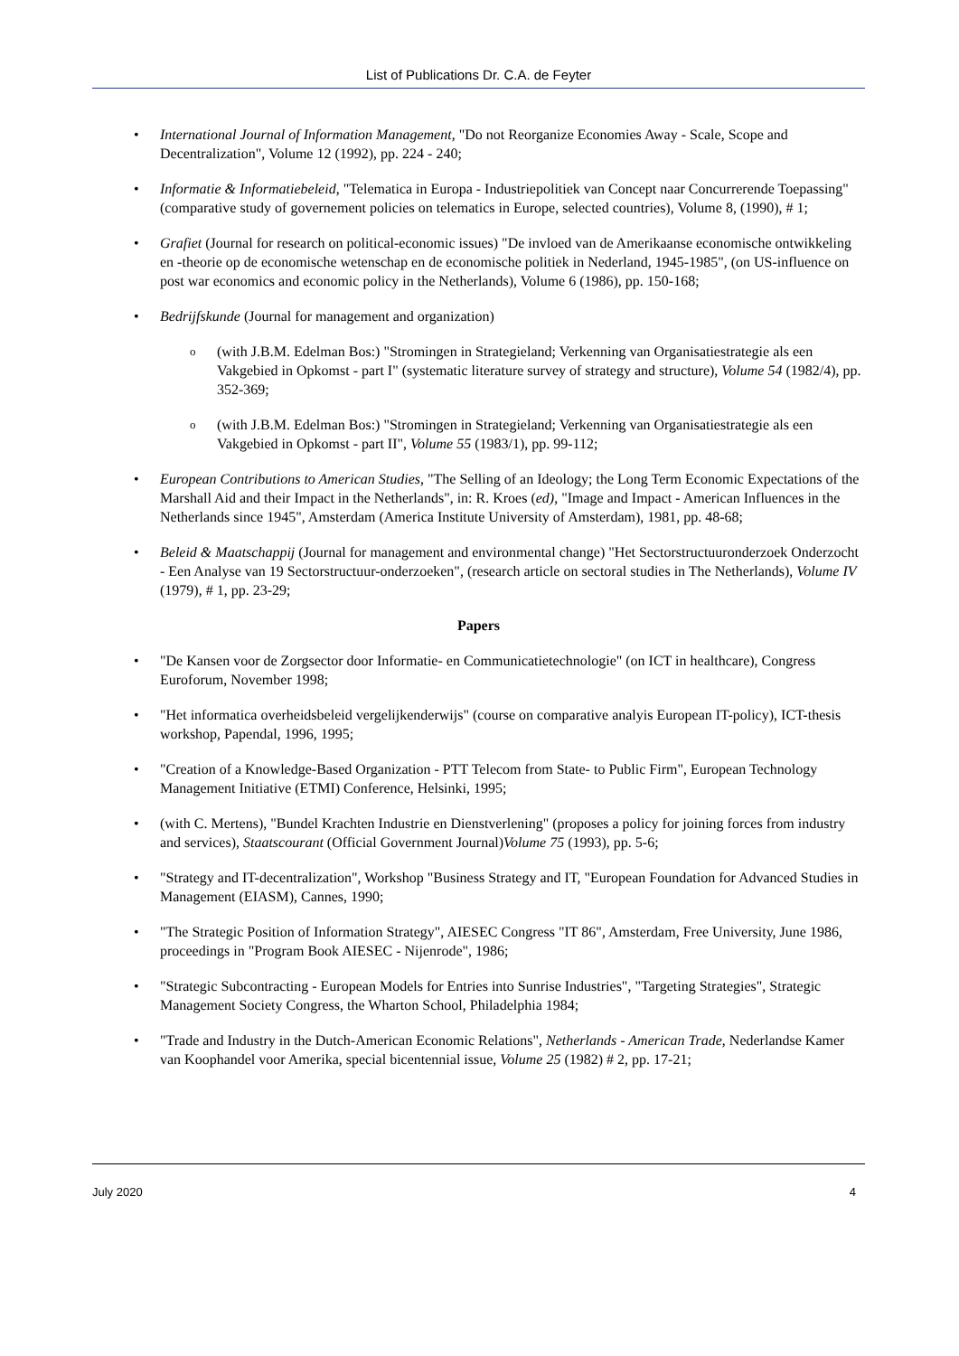List of Publications Dr. C.A. de Feyter
International Journal of Information Management, "Do not Reorganize Economies Away - Scale, Scope and Decentralization", Volume 12 (1992), pp. 224 - 240;
Informatie & Informatiebeleid, "Telematica in Europa - Industriepolitiek van Concept naar Concurrerende Toepassing" (comparative study of governement policies on telematics in Europe, selected countries), Volume 8, (1990), # 1;
Grafiet (Journal for research on political-economic issues) "De invloed van de Amerikaanse economische ontwikkeling en -theorie op de economische wetenschap en de economische politiek in Nederland, 1945-1985", (on US-influence on post war economics and economic policy in the Netherlands), Volume 6 (1986), pp. 150-168;
Bedrijfskunde (Journal for management and organization)
(with J.B.M. Edelman Bos:) "Stromingen in Strategieland; Verkenning van Organisatiestrategie als een Vakgebied in Opkomst - part I" (systematic literature survey of strategy and structure), Volume 54 (1982/4), pp. 352-369;
(with J.B.M. Edelman Bos:) "Stromingen in Strategieland; Verkenning van Organisatiestrategie als een Vakgebied in Opkomst - part II", Volume 55 (1983/1), pp. 99-112;
European Contributions to American Studies, "The Selling of an Ideology; the Long Term Economic Expectations of the Marshall Aid and their Impact in the Netherlands", in: R. Kroes (ed), "Image and Impact - American Influences in the Netherlands since 1945", Amsterdam (America Institute University of Amsterdam), 1981, pp. 48-68;
Beleid & Maatschappij (Journal for management and environmental change) "Het Sectorstructuuronderzoek Onderzocht - Een Analyse van 19 Sectorstructuur-onderzoeken", (research article on sectoral studies in The Netherlands), Volume IV (1979), # 1, pp. 23-29;
Papers
"De Kansen voor de Zorgsector door Informatie- en Communicatietechnologie" (on ICT in healthcare), Congress Euroforum, November 1998;
"Het informatica overheidsbeleid vergelijkenderwijs" (course on comparative analyis European IT-policy), ICT-thesis workshop, Papendal, 1996, 1995;
"Creation of a Knowledge-Based Organization - PTT Telecom from State- to Public Firm", European Technology Management Initiative (ETMI) Conference, Helsinki, 1995;
(with C. Mertens), "Bundel Krachten Industrie en Dienstverlening" (proposes a policy for joining forces from industry and services), Staatscourant (Official Government Journal)Volume 75 (1993), pp. 5-6;
"Strategy and IT-decentralization", Workshop "Business Strategy and IT, "European Foundation for Advanced Studies in Management (EIASM), Cannes, 1990;
"The Strategic Position of Information Strategy", AIESEC Congress "IT 86", Amsterdam, Free University, June 1986, proceedings in "Program Book AIESEC - Nijenrode", 1986;
"Strategic Subcontracting - European Models for Entries into Sunrise Industries", "Targeting Strategies", Strategic Management Society Congress, the Wharton School, Philadelphia 1984;
"Trade and Industry in the Dutch-American Economic Relations", Netherlands - American Trade, Nederlandse Kamer van Koophandel voor Amerika, special bicentennial issue, Volume 25 (1982) # 2, pp. 17-21;
July 2020 4